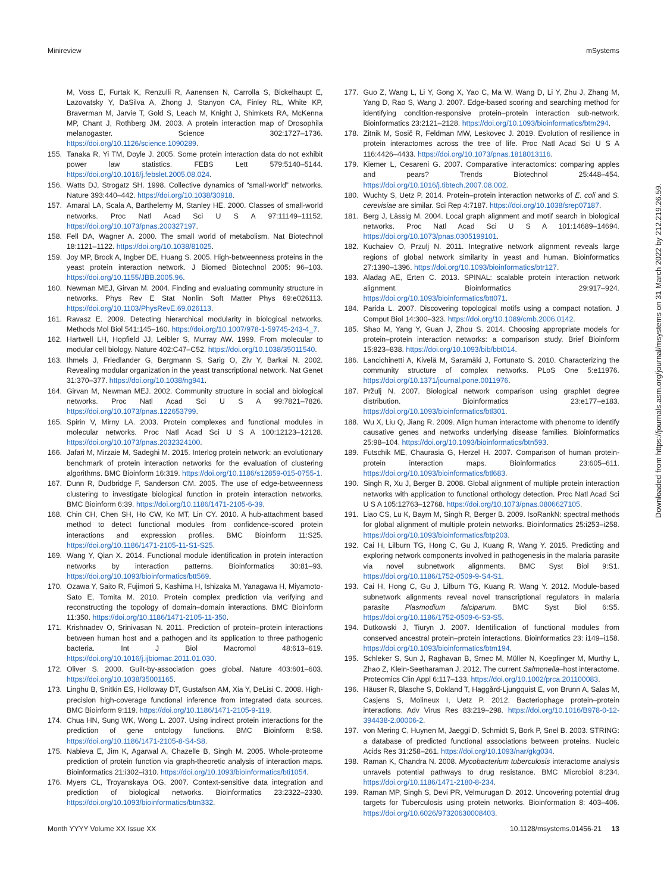Minireview mSystems
M, Voss E, Furtak K, Renzulli R, Aanensen N, Carrolla S, Bickelhaupt E, Lazovatsky Y, DaSilva A, Zhong J, Stanyon CA, Finley RL, White KP, Braverman M, Jarvie T, Gold S, Leach M, Knight J, Shimkets RA, McKenna MP, Chant J, Rothberg JM. 2003. A protein interaction map of Drosophila melanogaster. Science 302:1727–1736. https://doi.org/10.1126/science.1090289.
155. Tanaka R, Yi TM, Doyle J. 2005. Some protein interaction data do not exhibit power law statistics. FEBS Lett 579:5140–5144. https://doi.org/10.1016/j.febslet.2005.08.024.
156. Watts DJ, Strogatz SH. 1998. Collective dynamics of “small-world” networks. Nature 393:440–442. https://doi.org/10.1038/30918.
157. Amaral LA, Scala A, Barthelemy M, Stanley HE. 2000. Classes of small-world networks. Proc Natl Acad Sci U S A 97:11149–11152. https://doi.org/10.1073/pnas.200327197.
158. Fell DA, Wagner A. 2000. The small world of metabolism. Nat Biotechnol 18:1121–1122. https://doi.org/10.1038/81025.
159. Joy MP, Brock A, Ingber DE, Huang S. 2005. High-betweenness proteins in the yeast protein interaction network. J Biomed Biotechnol 2005: 96–103. https://doi.org/10.1155/JBB.2005.96.
160. Newman MEJ, Girvan M. 2004. Finding and evaluating community structure in networks. Phys Rev E Stat Nonlin Soft Matter Phys 69:e026113. https://doi.org/10.1103/PhysRevE.69.026113.
161. Ravasz E. 2009. Detecting hierarchical modularity in biological networks. Methods Mol Biol 541:145–160. https://doi.org/10.1007/978-1-59745-243-4_7.
162. Hartwell LH, Hopfield JJ, Leibler S, Murray AW. 1999. From molecular to modular cell biology. Nature 402:C47–C52. https://doi.org/10.1038/35011540.
163. Ihmels J, Friedlander G, Bergmann S, Sarig O, Ziv Y, Barkai N. 2002. Revealing modular organization in the yeast transcriptional network. Nat Genet 31:370–377. https://doi.org/10.1038/ng941.
164. Girvan M, Newman MEJ. 2002. Community structure in social and biological networks. Proc Natl Acad Sci U S A 99:7821–7826. https://doi.org/10.1073/pnas.122653799.
165. Spirin V, Mirny LA. 2003. Protein complexes and functional modules in molecular networks. Proc Natl Acad Sci U S A 100:12123–12128. https://doi.org/10.1073/pnas.2032324100.
166. Jafari M, Mirzaie M, Sadeghi M. 2015. Interlog protein network: an evolutionary benchmark of protein interaction networks for the evaluation of clustering algorithms. BMC Bioinform 16:319. https://doi.org/10.1186/s12859-015-0755-1.
167. Dunn R, Dudbridge F, Sanderson CM. 2005. The use of edge-betweenness clustering to investigate biological function in protein interaction networks. BMC Bioinform 6:39. https://doi.org/10.1186/1471-2105-6-39.
168. Chin CH, Chen SH, Ho CW, Ko MT, Lin CY. 2010. A hub-attachment based method to detect functional modules from confidence-scored protein interactions and expression profiles. BMC Bioinform 11:S25. https://doi.org/10.1186/1471-2105-11-S1-S25.
169. Wang Y, Qian X. 2014. Functional module identification in protein interaction networks by interaction patterns. Bioinformatics 30:81–93. https://doi.org/10.1093/bioinformatics/btt569.
170. Ozawa Y, Saito R, Fujimori S, Kashima H, Ishizaka M, Yanagawa H, Miyamoto-Sato E, Tomita M. 2010. Protein complex prediction via verifying and reconstructing the topology of domain–domain interactions. BMC Bioinform 11:350. https://doi.org/10.1186/1471-2105-11-350.
171. Krishnadev O, Srinivasan N. 2011. Prediction of protein–protein interactions between human host and a pathogen and its application to three pathogenic bacteria. Int J Biol Macromol 48:613–619. https://doi.org/10.1016/j.ijbiomac.2011.01.030.
172. Oliver S. 2000. Guilt-by-association goes global. Nature 403:601–603. https://doi.org/10.1038/35001165.
173. Linghu B, Snitkin ES, Holloway DT, Gustafson AM, Xia Y, DeLisi C. 2008. High-precision high-coverage functional inference from integrated data sources. BMC Bioinform 9:119. https://doi.org/10.1186/1471-2105-9-119.
174. Chua HN, Sung WK, Wong L. 2007. Using indirect protein interactions for the prediction of gene ontology functions. BMC Bioinform 8:S8. https://doi.org/10.1186/1471-2105-8-S4-S8.
175. Nabieva E, Jim K, Agarwal A, Chazelle B, Singh M. 2005. Whole-proteome prediction of protein function via graph-theoretic analysis of interaction maps. Bioinformatics 21:i302–i310. https://doi.org/10.1093/bioinformatics/bti1054.
176. Myers CL, Troyanskaya OG. 2007. Context-sensitive data integration and prediction of biological networks. Bioinformatics 23:2322–2330. https://doi.org/10.1093/bioinformatics/btm332.
177. Guo Z, Wang L, Li Y, Gong X, Yao C, Ma W, Wang D, Li Y, Zhu J, Zhang M, Yang D, Rao S, Wang J. 2007. Edge-based scoring and searching method for identifying condition-responsive protein–protein interaction sub-network. Bioinformatics 23:2121–2128. https://doi.org/10.1093/bioinformatics/btm294.
178. Zitnik M, Sosič R, Feldman MW, Leskovec J. 2019. Evolution of resilience in protein interactomes across the tree of life. Proc Natl Acad Sci U S A 116:4426–4433. https://doi.org/10.1073/pnas.1818013116.
179. Kiemer L, Cesareni G. 2007. Comparative interactomics: comparing apples and pears? Trends Biotechnol 25:448–454. https://doi.org/10.1016/j.tibtech.2007.08.002.
180. Wuchty S, Uetz P. 2014. Protein–protein interaction networks of E. coli and S. cerevisiae are similar. Sci Rep 4:7187. https://doi.org/10.1038/srep07187.
181. Berg J, Lässig M. 2004. Local graph alignment and motif search in biological networks. Proc Natl Acad Sci U S A 101:14689–14694. https://doi.org/10.1073/pnas.0305199101.
182. Kuchaiev O, Przulj N. 2011. Integrative network alignment reveals large regions of global network similarity in yeast and human. Bioinformatics 27:1390–1396. https://doi.org/10.1093/bioinformatics/btr127.
183. Aladag AE, Erten C. 2013. SPINAL: scalable protein interaction network alignment. Bioinformatics 29:917–924. https://doi.org/10.1093/bioinformatics/btt071.
184. Parida L. 2007. Discovering topological motifs using a compact notation. J Comput Biol 14:300–323. https://doi.org/10.1089/cmb.2006.0142.
185. Shao M, Yang Y, Guan J, Zhou S. 2014. Choosing appropriate models for protein–protein interaction networks: a comparison study. Brief Bioinform 15:823–838. https://doi.org/10.1093/bib/bbt014.
186. Lancichinetti A, Kivelä M, Saramäki J, Fortunato S. 2010. Characterizing the community structure of complex networks. PLoS One 5:e11976. https://doi.org/10.1371/journal.pone.0011976.
187. Pržulj N. 2007. Biological network comparison using graphlet degree distribution. Bioinformatics 23:e177–e183. https://doi.org/10.1093/bioinformatics/btl301.
188. Wu X, Liu Q, Jiang R. 2009. Align human interactome with phenome to identify causative genes and networks underlying disease families. Bioinformatics 25:98–104. https://doi.org/10.1093/bioinformatics/btn593.
189. Futschik ME, Chaurasia G, Herzel H. 2007. Comparison of human protein-protein interaction maps. Bioinformatics 23:605–611. https://doi.org/10.1093/bioinformatics/btl683.
190. Singh R, Xu J, Berger B. 2008. Global alignment of multiple protein interaction networks with application to functional orthology detection. Proc Natl Acad Sci U S A 105:12763–12768. https://doi.org/10.1073/pnas.0806627105.
191. Liao CS, Lu K, Baym M, Singh R, Berger B. 2009. IsoRankN: spectral methods for global alignment of multiple protein networks. Bioinformatics 25:i253–i258. https://doi.org/10.1093/bioinformatics/btp203.
192. Cai H, Lilburn TG, Hong C, Gu J, Kuang R, Wang Y. 2015. Predicting and exploring network components involved in pathogenesis in the malaria parasite via novel subnetwork alignments. BMC Syst Biol 9:S1. https://doi.org/10.1186/1752-0509-9-S4-S1.
193. Cai H, Hong C, Gu J, Lilburn TG, Kuang R, Wang Y. 2012. Module-based subnetwork alignments reveal novel transcriptional regulators in malaria parasite Plasmodium falciparum. BMC Syst Biol 6:S5. https://doi.org/10.1186/1752-0509-6-S3-S5.
194. Dutkowski J, Tiuryn J. 2007. Identification of functional modules from conserved ancestral protein–protein interactions. Bioinformatics 23: i149–i158. https://doi.org/10.1093/bioinformatics/btm194.
195. Schleker S, Sun J, Raghavan B, Srnec M, Müller N, Koepfinger M, Murthy L, Zhao Z, Klein-Seetharaman J. 2012. The current Salmonella–host interactome. Proteomics Clin Appl 6:117–133. https://doi.org/10.1002/prca.201100083.
196. Häuser R, Blasche S, Dokland T, Haggård-Ljungquist E, von Brunn A, Salas M, Casjens S, Molineux I, Uetz P. 2012. Bacteriophage protein–protein interactions. Adv Virus Res 83:219–298. https://doi.org/10.1016/B978-0-12-394438-2.00006-2.
197. von Mering C, Huynen M, Jaeggi D, Schmidt S, Bork P, Snel B. 2003. STRING: a database of predicted functional associations between proteins. Nucleic Acids Res 31:258–261. https://doi.org/10.1093/nar/gkg034.
198. Raman K, Chandra N. 2008. Mycobacterium tuberculosis interactome analysis unravels potential pathways to drug resistance. BMC Microbiol 8:234. https://doi.org/10.1186/1471-2180-8-234.
199. Raman MP, Singh S, Devi PR, Velmurugan D. 2012. Uncovering potential drug targets for Tuberculosis using protein networks. Bioinformation 8: 403–406. https://doi.org/10.6026/97320630008403.
Month YYYY Volume XX Issue XX 10.1128/msystems.01456-21 13
Downloaded from https://journals.asm.org/journal/msystems on 31 March 2022 by 212.219.26.59.